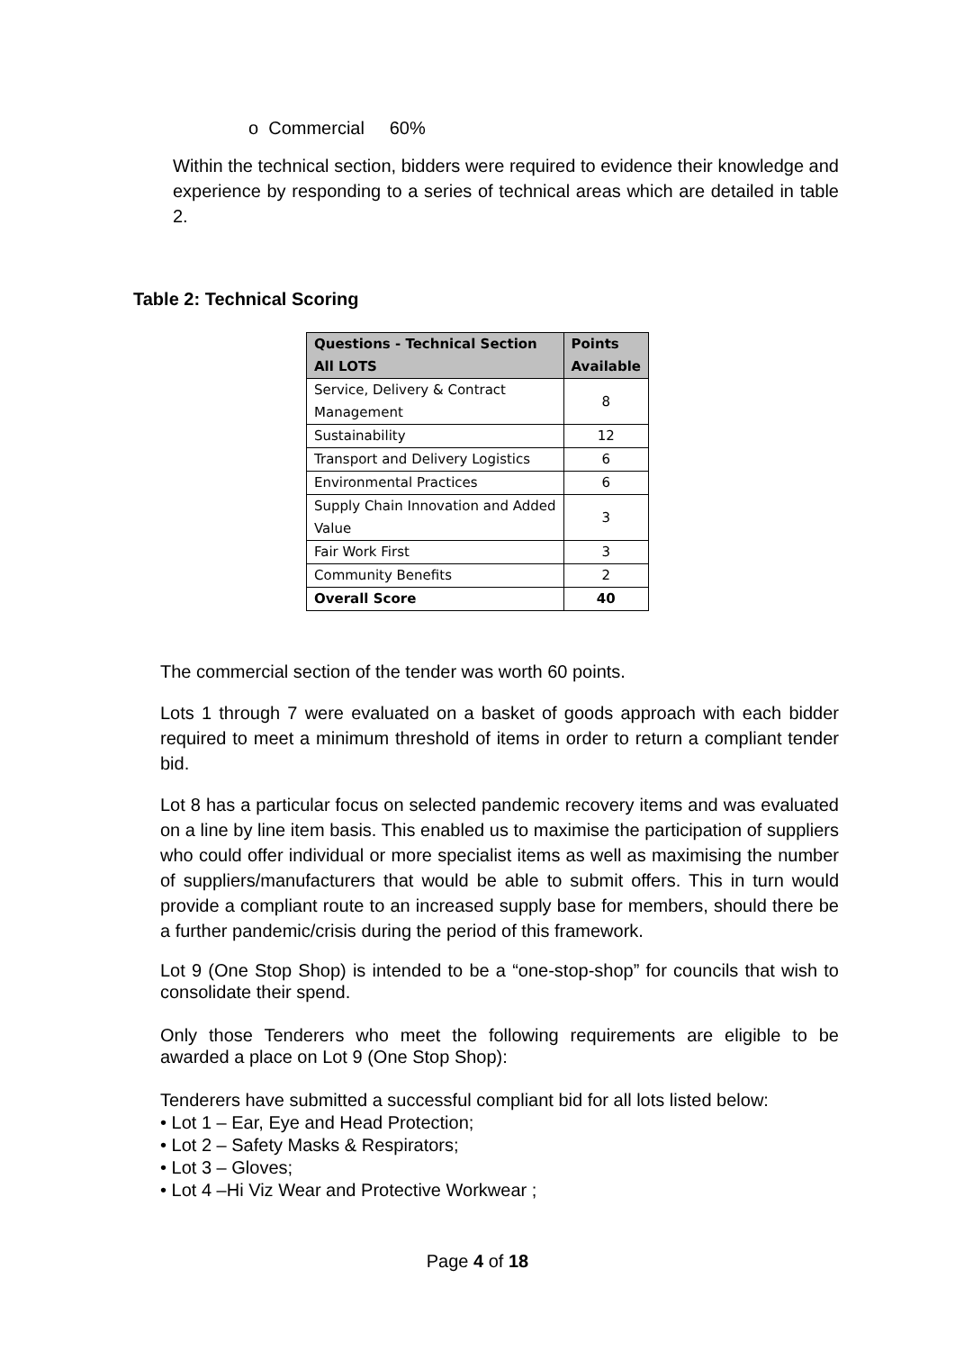o Commercial 60%
Within the technical section, bidders were required to evidence their knowledge and experience by responding to a series of technical areas which are detailed in table 2.
Table 2: Technical Scoring
| Questions - Technical Section All LOTS | Points Available |
| --- | --- |
| Service, Delivery & Contract Management | 8 |
| Sustainability | 12 |
| Transport and Delivery Logistics | 6 |
| Environmental Practices | 6 |
| Supply Chain Innovation and Added Value | 3 |
| Fair Work First | 3 |
| Community Benefits | 2 |
| Overall Score | 40 |
The commercial section of the tender was worth 60 points.
Lots 1 through 7 were evaluated on a basket of goods approach with each bidder required to meet a minimum threshold of items in order to return a compliant tender bid.
Lot 8 has a particular focus on selected pandemic recovery items and was evaluated on a line by line item basis. This enabled us to maximise the participation of suppliers who could offer individual or more specialist items as well as maximising the number of suppliers/manufacturers that would be able to submit offers. This in turn would provide a compliant route to an increased supply base for members, should there be a further pandemic/crisis during the period of this framework.
Lot 9 (One Stop Shop) is intended to be a “one-stop-shop” for councils that wish to consolidate their spend.
Only those Tenderers who meet the following requirements are eligible to be awarded a place on Lot 9 (One Stop Shop):
Tenderers have submitted a successful compliant bid for all lots listed below:
• Lot 1 – Ear, Eye and Head Protection;
• Lot 2 – Safety Masks & Respirators;
• Lot 3 – Gloves;
• Lot 4 –Hi Viz Wear and Protective Workwear ;
Page 4 of 18